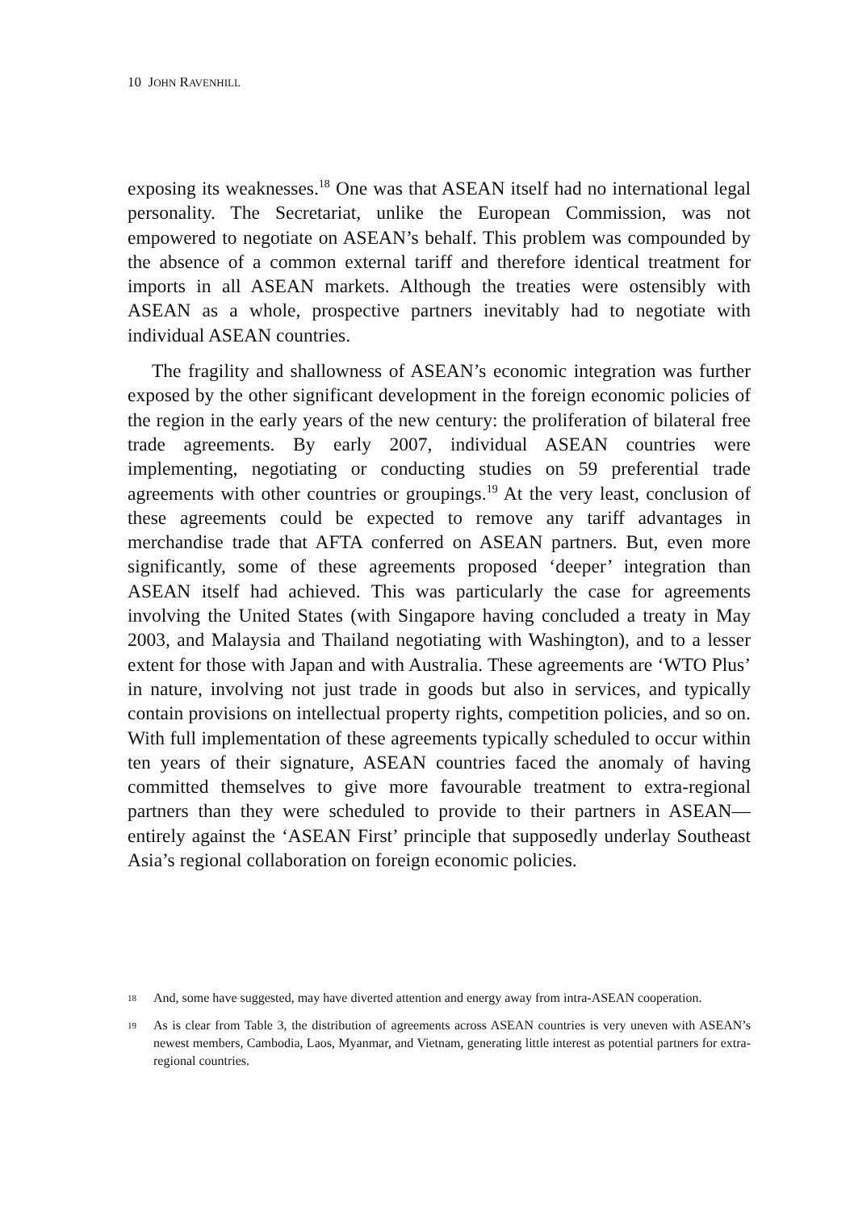10 JOHN RAVENHILL
exposing its weaknesses.<sup>18</sup> One was that ASEAN itself had no international legal personality. The Secretariat, unlike the European Commission, was not empowered to negotiate on ASEAN’s behalf. This problem was compounded by the absence of a common external tariff and therefore identical treatment for imports in all ASEAN markets. Although the treaties were ostensibly with ASEAN as a whole, prospective partners inevitably had to negotiate with individual ASEAN countries.
The fragility and shallowness of ASEAN’s economic integration was further exposed by the other significant development in the foreign economic policies of the region in the early years of the new century: the proliferation of bilateral free trade agreements. By early 2007, individual ASEAN countries were implementing, negotiating or conducting studies on 59 preferential trade agreements with other countries or groupings.<sup>19</sup> At the very least, conclusion of these agreements could be expected to remove any tariff advantages in merchandise trade that AFTA conferred on ASEAN partners. But, even more significantly, some of these agreements proposed ‘deeper’ integration than ASEAN itself had achieved. This was particularly the case for agreements involving the United States (with Singapore having concluded a treaty in May 2003, and Malaysia and Thailand negotiating with Washington), and to a lesser extent for those with Japan and with Australia. These agreements are ‘WTO Plus’ in nature, involving not just trade in goods but also in services, and typically contain provisions on intellectual property rights, competition policies, and so on. With full implementation of these agreements typically scheduled to occur within ten years of their signature, ASEAN countries faced the anomaly of having committed themselves to give more favourable treatment to extra-regional partners than they were scheduled to provide to their partners in ASEAN—entirely against the ‘ASEAN First’ principle that supposedly underlay Southeast Asia’s regional collaboration on foreign economic policies.
18 And, some have suggested, may have diverted attention and energy away from intra-ASEAN cooperation.
19 As is clear from Table 3, the distribution of agreements across ASEAN countries is very uneven with ASEAN’s newest members, Cambodia, Laos, Myanmar, and Vietnam, generating little interest as potential partners for extra-regional countries.